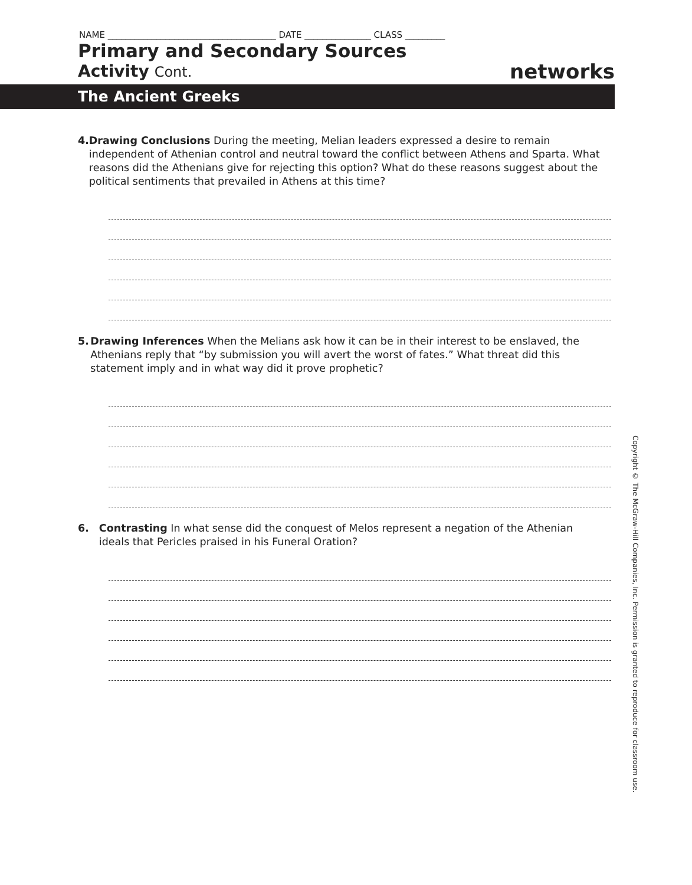NAME ______________________________________ DATE _______________ CLASS _________
Primary and Secondary Sources
Activity Cont. networks
The Ancient Greeks
4. Drawing Conclusions During the meeting, Melian leaders expressed a desire to remain independent of Athenian control and neutral toward the conflict between Athens and Sparta. What reasons did the Athenians give for rejecting this option? What do these reasons suggest about the political sentiments that prevailed in Athens at this time?
5. Drawing Inferences When the Melians ask how it can be in their interest to be enslaved, the Athenians reply that “by submission you will avert the worst of fates.” What threat did this statement imply and in what way did it prove prophetic?
6. Contrasting In what sense did the conquest of Melos represent a negation of the Athenian ideals that Pericles praised in his Funeral Oration?
Copyright © The McGraw-Hill Companies, Inc. Permission is granted to reproduce for classroom use.